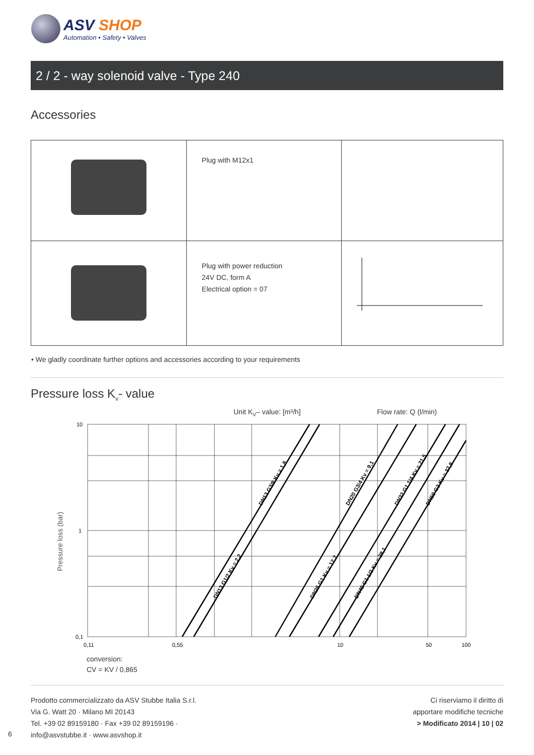ASV SHOP
Automation • Safety • Valves
2 / 2 - way solenoid valve - Type 240
Accessories
| | Plug with M12x1 | |
| | Plug with power reduction 24V DC, form A Electrical option = 07 | |
• We gladly coordinate further options and accessories according to your requirements
Pressure loss K<sub>v</sub>- value
Unit KV– value: [m³/h]
Flow rate: Q (l/min)
10
1
0,1
0,11
0,55
10
50
100
DN13 G3/8 Kv = 1,8
DN13 G1/2 Kv = 2,2
DN20 G3/4 Kv = 9,1
DN25 G1 Kv = 12,7
DN32 G1 1/4 Kv = 21,5
DN40 G1 1/2 Kv = 28,1
DN50 G2 Kv = 37,8
Pressure loss (bar)
conversion:
CV = KV / 0,865
Prodotto commercializzato da ASV Stubbe Italia S.r.l.
Via G. Watt 20 · Milano MI 20143
Tel. +39 02 89159180 · Fax +39 02 89159196 ·
info@asvstubbe.it · www.asvshop.it
Ci riserviamo il diritto di
apportare modifiche tecniche
> Modificato 2014 | 10 | 02
6